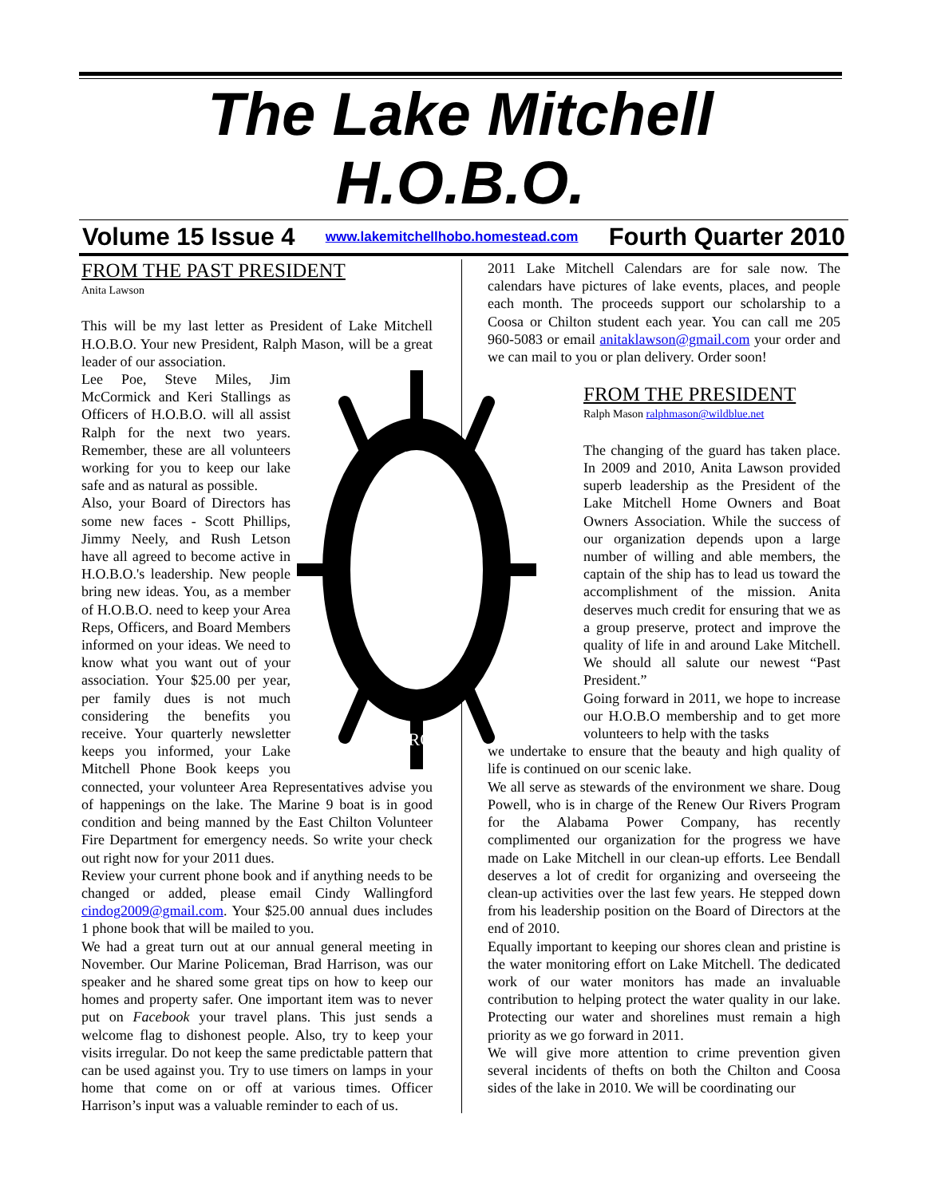The Lake Mitchell
H.O.B.O.
Volume 15 Issue 4 www.lakemitchellhobo.homestead.com Fourth Quarter 2010
FROM THE PAST PRESIDENT
Anita Lawson
This will be my last letter as President of Lake Mitchell H.O.B.O. Your new President, Ralph Mason, will be a great leader of our association.
IMPROVE
Lee Poe, Steve Miles, Jim McCormick and Keri Stallings as Officers of H.O.B.O. will all assist Ralph for the next two years. Remember, these are all volunteers working for you to keep our lake safe and as natural as possible.
Also, your Board of Directors has some new faces - Scott Phillips, Jimmy Neely, and Rush Letson have all agreed to become active in H.O.B.O.'s leadership. New people bring new ideas. You, as a member of H.O.B.O. need to keep your Area Reps, Officers, and Board Members informed on your ideas. We need to know what you want out of your association. Your $25.00 per year, per family dues is not much considering the benefits you receive. Your quarterly newsletter keeps you informed, your Lake Mitchell Phone Book keeps you connected, your volunteer Area Representatives advise you of happenings on the lake. The Marine 9 boat is in good condition and being manned by the East Chilton Volunteer Fire Department for emergency needs. So write your check out right now for your 2011 dues.
Review your current phone book and if anything needs to be changed or added, please email Cindy Wallingford cindog2009@gmail.com. Your $25.00 annual dues includes 1 phone book that will be mailed to you.
We had a great turn out at our annual general meeting in November. Our Marine Policeman, Brad Harrison, was our speaker and he shared some great tips on how to keep our homes and property safer. One important item was to never put on Facebook your travel plans. This just sends a welcome flag to dishonest people. Also, try to keep your visits irregular. Do not keep the same predictable pattern that can be used against you. Try to use timers on lamps in your home that come on or off at various times. Officer Harrison’s input was a valuable reminder to each of us.
2011 Lake Mitchell Calendars are for sale now. The calendars have pictures of lake events, places, and people each month. The proceeds support our scholarship to a Coosa or Chilton student each year. You can call me 205 960-5083 or email anitaklawson@gmail.com your order and we can mail to you or plan delivery. Order soon!
FROM THE PRESIDENT
Ralph Mason ralphmason@wildblue.net
The changing of the guard has taken place. In 2009 and 2010, Anita Lawson provided superb leadership as the President of the Lake Mitchell Home Owners and Boat Owners Association. While the success of our organization depends upon a large number of willing and able members, the captain of the ship has to lead us toward the accomplishment of the mission. Anita deserves much credit for ensuring that we as a group preserve, protect and improve the quality of life in and around Lake Mitchell. We should all salute our newest “Past President.”
Going forward in 2011, we hope to increase our H.O.B.O membership and to get more volunteers to help with the tasks
we undertake to ensure that the beauty and high quality of life is continued on our scenic lake.
We all serve as stewards of the environment we share. Doug Powell, who is in charge of the Renew Our Rivers Program for the Alabama Power Company, has recently complimented our organization for the progress we have made on Lake Mitchell in our clean-up efforts. Lee Bendall deserves a lot of credit for organizing and overseeing the clean-up activities over the last few years. He stepped down from his leadership position on the Board of Directors at the end of 2010.
Equally important to keeping our shores clean and pristine is the water monitoring effort on Lake Mitchell. The dedicated work of our water monitors has made an invaluable contribution to helping protect the water quality in our lake. Protecting our water and shorelines must remain a high priority as we go forward in 2011.
We will give more attention to crime prevention given several incidents of thefts on both the Chilton and Coosa sides of the lake in 2010. We will be coordinating our